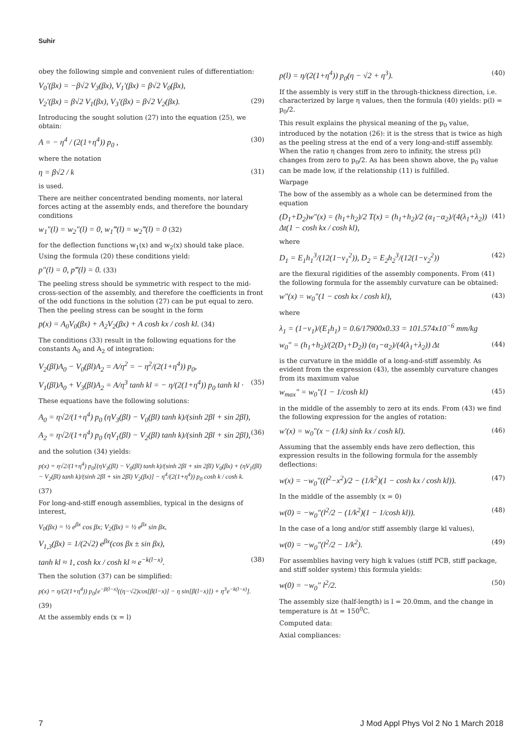Suhir
obey the following simple and convenient rules of differentiation:
V<sub>0</sub>′(βx) = −β√2 V<sub>3</sub>(βx), V<sub>1</sub>′(βx) = β√2 V<sub>0</sub>(βx),
V<sub>2</sub>′(βx) = β√2 V<sub>1</sub>(βx), V<sub>3</sub>′(βx) = β√2 V<sub>2</sub>(βx). (29)
Introducing the sought solution (27) into the equation (25), we obtain:
A = − η<sup>4</sup> / (2(1+η<sup>4</sup>)) p<sub>0</sub> , (30)
where the notation
η = β√2 / k (31)
is used.
There are neither concentrated bending moments, nor lateral forces acting at the assembly ends, and therefore the boundary conditions
w<sub>1</sub>″(l) = w<sub>2</sub>″(l) = 0, w<sub>1</sub>‴(l) = w<sub>2</sub>‴(l) = 0 (32)
for the deflection functions w<sub>1</sub>(x) and w<sub>2</sub>(x) should take place. Using the formula (20) these conditions yield:
p″(l) = 0, p‴(l) = 0. (33)
The peeling stress should be symmetric with respect to the mid-cross-section of the assembly, and therefore the coefficients in front of the odd functions in the solution (27) can be put equal to zero. Then the peeling stress can be sought in the form
p(x) = A<sub>0</sub>V<sub>0</sub>(βx) + A<sub>2</sub>V<sub>2</sub>(βx) + A cosh kx / cosh kl. (34)
The conditions (33) result in the following equations for the constants A<sub>0</sub> and A<sub>2</sub> of integration:
V<sub>2</sub>(βl)A<sub>0</sub> − V<sub>0</sub>(βl)A<sub>2</sub> = A/η<sup>2</sup> = − η<sup>2</sup>/(2(1+η<sup>4</sup>)) p<sub>0</sub>,
V<sub>1</sub>(βl)A<sub>0</sub> + V<sub>3</sub>(βl)A<sub>2</sub> = A/η<sup>3</sup> tanh kl = − η/(2(1+η<sup>4</sup>)) p<sub>0</sub> tanh kl · (35)
These equations have the following solutions:
A<sub>0</sub> = η√2/(1+η<sup>4</sup>) p<sub>0</sub> (ηV<sub>3</sub>(βl) − V<sub>0</sub>(βl) tanh k)/(sinh 2βl + sin 2βl),
A<sub>2</sub> = η√2/(1+η<sup>4</sup>) p<sub>0</sub> (ηV<sub>1</sub>(βl) − V<sub>2</sub>(βl) tanh k)/(sinh 2βl + sin 2βl), (36)
and the solution (34) yields:
p(x) = η√2/(1+η<sup>4</sup>) p<sub>0</sub>[(ηV<sub>3</sub>(βl) − V<sub>0</sub>(βl) tanh k)/(sinh 2βl + sin 2βl) V<sub>0</sub>(βx) + (ηV<sub>1</sub>(βl) − V<sub>2</sub>(βl) tanh k)/(sinh 2βl + sin 2βl) V<sub>2</sub>(βx)] − η<sup>4</sup>/(2(1+η<sup>4</sup>)) p<sub>0</sub> cosh k / cosh k.
(37)
For long-and-stiff enough assemblies, typical in the designs of interest,
V<sub>0</sub>(βx) = ½ e<sup>βx</sup> cos βx; V<sub>2</sub>(βx) = ½ e<sup>βx</sup> sin βx,
V<sub>1,3</sub>(βx) = 1/(2√2) e<sup>βx</sup>(cos βx ± sin βx),
tanh kl ≈ 1, cosh kx / cosh kl ≈ e<sup>−k(l−x)</sup>. (38)
Then the solution (37) can be simplified:
p(x) = η/(2(1+η<sup>4</sup>)) p<sub>0</sub>[e<sup>−β(l−x)</sup>((η−√2)cos[β(l−x)] − η sin[β(l−x)]) + η<sup>3</sup>e<sup>−k(l−x)</sup>].
(39)
At the assembly ends (x = l)
p(l) = η/(2(1+η<sup>4</sup>)) p<sub>0</sub>(η − √2 + η<sup>3</sup>). (40)
If the assembly is very stiff in the through-thickness direction, i.e. characterized by large η values, then the formula (40) yields: p(l) = p<sub>0</sub>/2.
This result explains the physical meaning of the p<sub>0</sub> value, introduced by the notation (26): it is the stress that is twice as high as the peeling stress at the end of a very long-and-stiff assembly. When the ratio η changes from zero to infinity, the stress p(l) changes from zero to p<sub>0</sub>/2. As has been shown above, the p<sub>0</sub> value can be made low, if the relationship (11) is fulfilled.
Warpage
The bow of the assembly as a whole can be determined from the equation
(D<sub>1</sub>+D<sub>2</sub>)w″(x) = (h<sub>1</sub>+h<sub>2</sub>)/2 T(x) = (h<sub>1</sub>+h<sub>2</sub>)/2 (α<sub>1</sub>−α<sub>2</sub>)/(4(λ<sub>1</sub>+λ<sub>2</sub>)) Δt(1 − cosh kx / cosh kl), (41)
where
D<sub>1</sub> = E<sub>1</sub>h<sub>1</sub><sup>3</sup>/(12(1−ν<sub>1</sub><sup>2</sup>)), D<sub>2</sub> = E<sub>2</sub>h<sub>2</sub><sup>3</sup>/(12(1−ν<sub>2</sub><sup>2</sup>)) (42)
are the flexural rigidities of the assembly components. From (41) the following formula for the assembly curvature can be obtained:
w″(x) = w<sub>0</sub>″(1 − cosh kx / cosh kl), (43)
where
λ<sub>1</sub> = (1−ν<sub>1</sub>)/(E<sub>1</sub>h<sub>1</sub>) = 0.6/17900x0.33 = 101.574x10<sup>−6</sup> mm/kg
w<sub>0</sub>″ = (h<sub>1</sub>+h<sub>2</sub>)/(2(D<sub>1</sub>+D<sub>2</sub>)) (α<sub>1</sub>−α<sub>2</sub>)/(4(λ<sub>1</sub>+λ<sub>2</sub>)) Δt (44)
is the curvature in the middle of a long-and-stiff assembly. As evident from the expression (43), the assembly curvature changes from its maximum value
w<sub>max</sub>″ = w<sub>0</sub>″(1 − 1/cosh kl) (45)
in the middle of the assembly to zero at its ends. From (43) we find the following expression for the angles of rotation:
w′(x) = w<sub>0</sub>″(x − (1/k) sinh kx / cosh kl). (46)
Assuming that the assembly ends have zero deflection, this expression results in the following formula for the assembly deflections:
w(x) = −w<sub>0</sub>″((l<sup>2</sup>−x<sup>2</sup>)/2 − (1/k<sup>2</sup>)(1 − cosh kx / cosh kl)). (47)
In the middle of the assembly (x = 0)
w(0) = −w<sub>0</sub>″(l<sup>2</sup>/2 − (1/k<sup>2</sup>)(1 − 1/cosh kl)). (48)
In the case of a long and/or stiff assembly (large kl values),
w(0) = −w<sub>0</sub>″(l<sup>2</sup>/2 − 1/k<sup>2</sup>). (49)
For assemblies having very high k values (stiff PCB, stiff package, and stiff solder system) this formula yields:
w(0) = −w<sub>0</sub>″ l<sup>2</sup>/2. (50)
The assembly size (half-length) is l = 20.0mm, and the change in temperature is Δt = 150<sup>0</sup>C.
Computed data:
Axial compliances:
7 J Mod Appl Phys Vol 2 No 1 March 2018